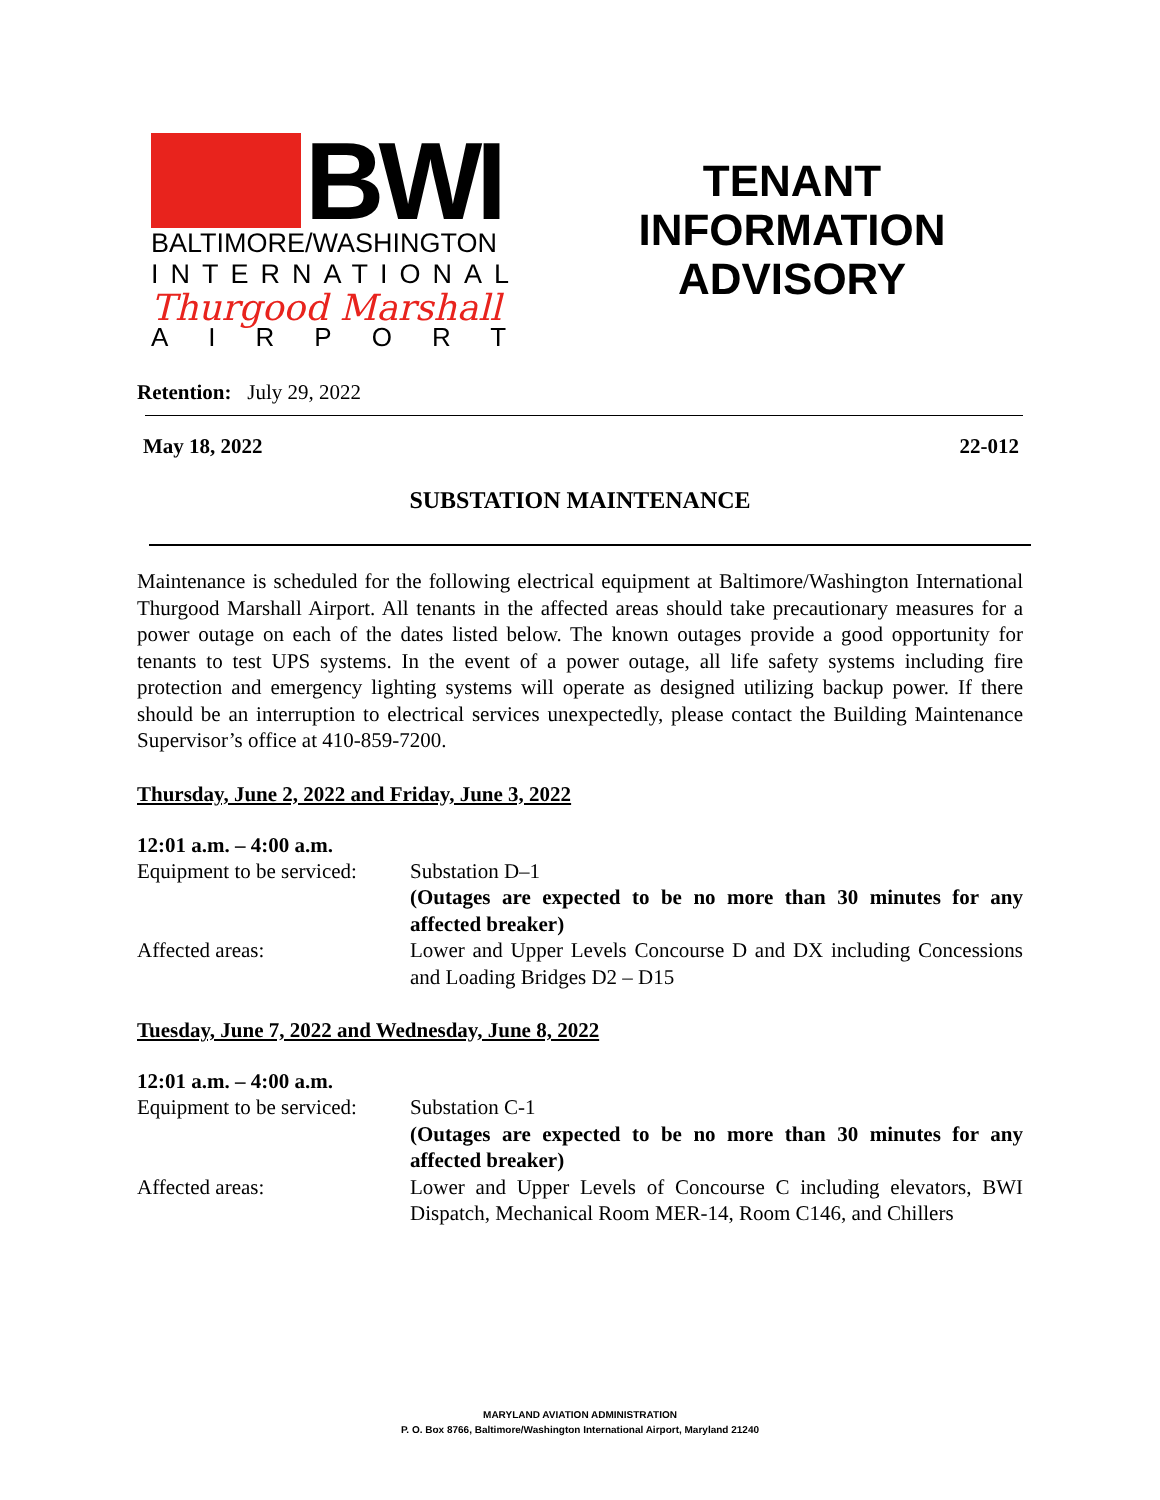BWI
BALTIMORE/WASHINGTON
INTERNATIONAL
Thurgood Marshall
AIRPORT
TENANT
INFORMATION
ADVISORY
Retention: July 29, 2022
May 18, 2022 22-012
SUBSTATION MAINTENANCE
Maintenance is scheduled for the following electrical equipment at Baltimore/Washington International Thurgood Marshall Airport. All tenants in the affected areas should take precautionary measures for a power outage on each of the dates listed below. The known outages provide a good opportunity for tenants to test UPS systems. In the event of a power outage, all life safety systems including fire protection and emergency lighting systems will operate as designed utilizing backup power. If there should be an interruption to electrical services unexpectedly, please contact the Building Maintenance Supervisor’s office at 410-859-7200.
Thursday, June 2, 2022 and Friday, June 3, 2022
12:01 a.m. – 4:00 a.m.
Equipment to be serviced:
Substation D–1
(Outages are expected to be no more than 30 minutes for any affected breaker)
Affected areas: Lower and Upper Levels Concourse D and DX including Concessions and Loading Bridges D2 – D15
Tuesday, June 7, 2022 and Wednesday, June 8, 2022
12:01 a.m. – 4:00 a.m.
Equipment to be serviced:
Substation C-1
(Outages are expected to be no more than 30 minutes for any affected breaker)
Affected areas: Lower and Upper Levels of Concourse C including elevators, BWI Dispatch, Mechanical Room MER-14, Room C146, and Chillers
MARYLAND AVIATION ADMINISTRATION
P. O. Box 8766, Baltimore/Washington International Airport, Maryland 21240